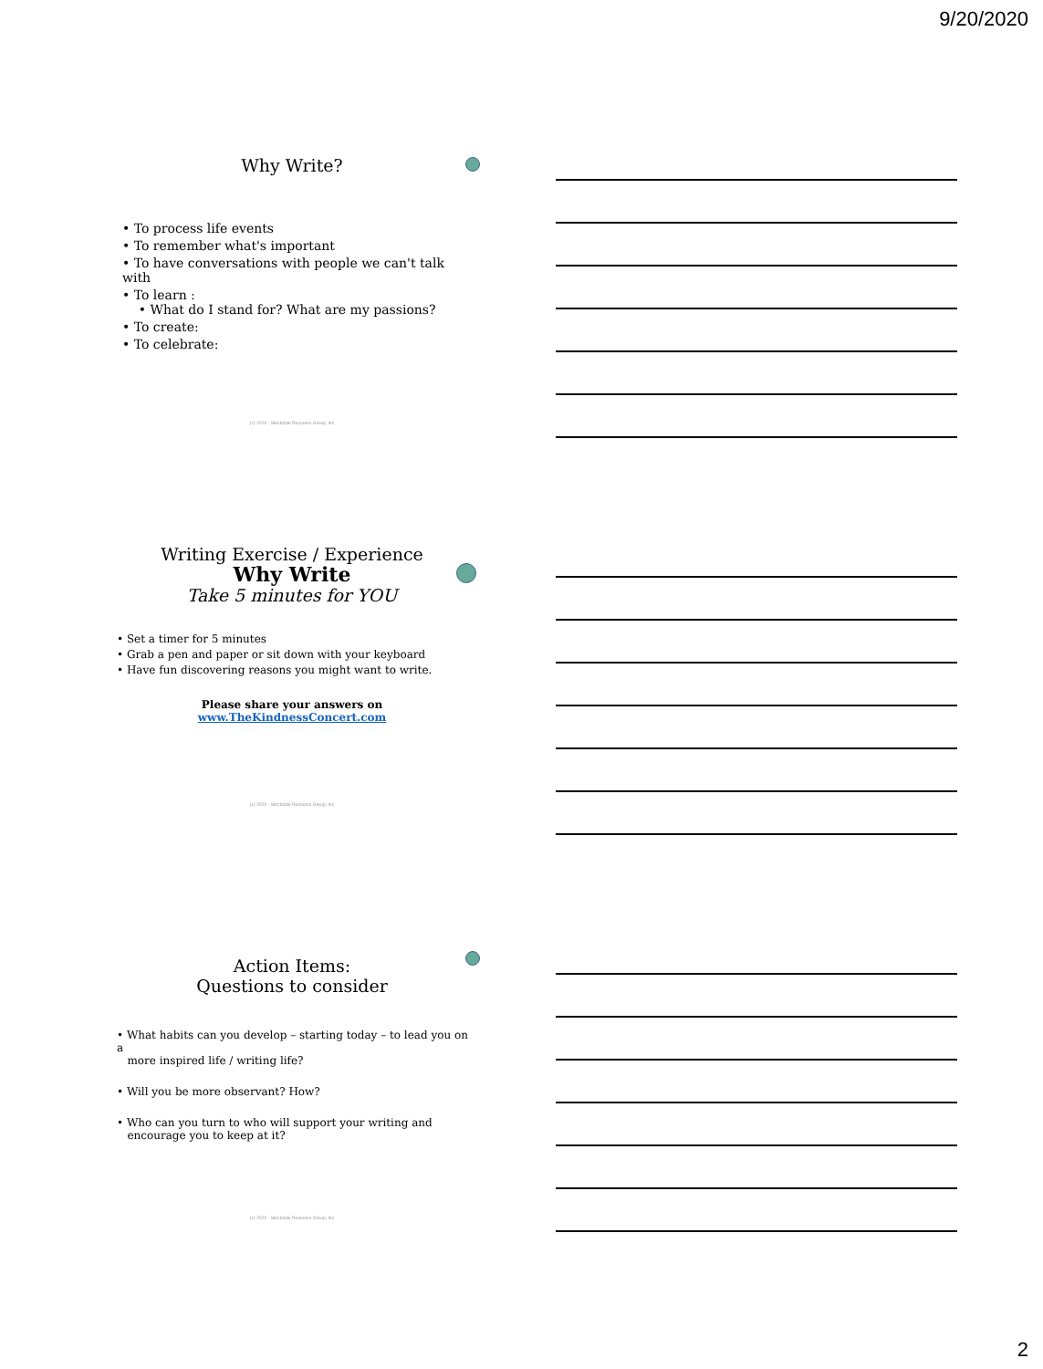9/20/2020
Why Write?
• To process life events
• To remember what's important
• To have conversations with people we can't talk with
• To learn :
• What do I stand for? What are my passions?
• To create:
• To celebrate:
(c) 2020 - Stockdale Resource Group, Inc
Writing Exercise / Experience
Why Write
Take 5 minutes for YOU
• Set a timer for 5 minutes
• Grab a pen and paper or sit down with your keyboard
• Have fun discovering reasons you might want to write.
Please share your answers on
www.TheKindnessConcert.com
(c) 2020 - Stockdale Resource Group, Inc
Action Items:
Questions to consider
• What habits can you develop – starting today – to lead you on a
more inspired life / writing life?
• Will you be more observant? How?
• Who can you turn to who will support your writing and
encourage you to keep at it?
(c) 2020 - Stockdale Resource Group, Inc
2